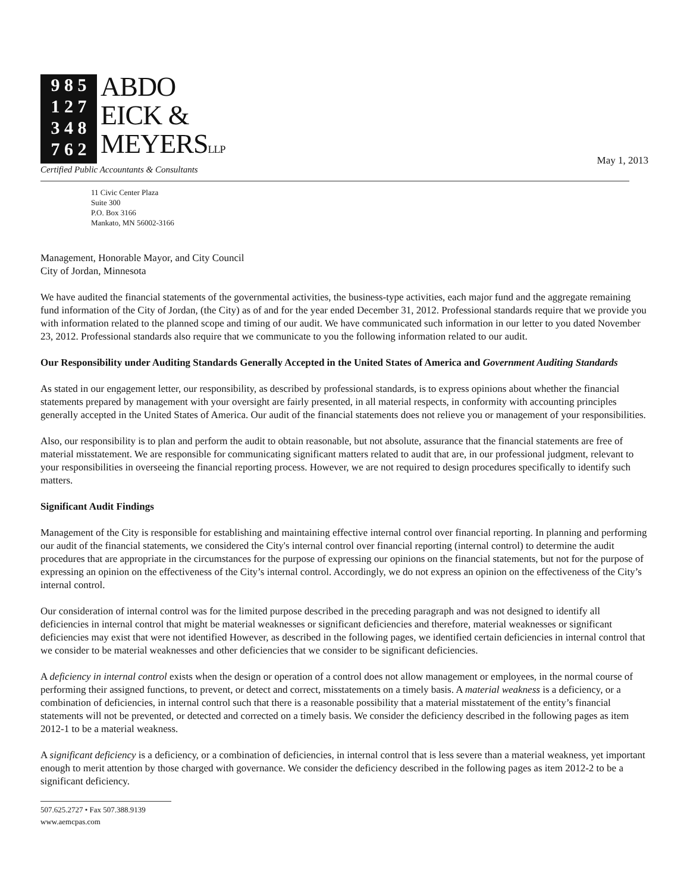9 8 5
1 2 7
3 4 8
7 6 2
ABDO
EICK &
MEYERSLLP
Certified Public Accountants & Consultants
May 1, 2013
11 Civic Center Plaza
Suite 300
P.O. Box 3166
Mankato, MN 56002-3166
Management, Honorable Mayor, and City Council
City of Jordan, Minnesota
We have audited the financial statements of the governmental activities, the business-type activities, each major fund and the aggregate remaining fund information of the City of Jordan, (the City) as of and for the year ended December 31, 2012. Professional standards require that we provide you with information related to the planned scope and timing of our audit. We have communicated such information in our letter to you dated November 23, 2012. Professional standards also require that we communicate to you the following information related to our audit.
Our Responsibility under Auditing Standards Generally Accepted in the United States of America and Government Auditing Standards
As stated in our engagement letter, our responsibility, as described by professional standards, is to express opinions about whether the financial statements prepared by management with your oversight are fairly presented, in all material respects, in conformity with accounting principles generally accepted in the United States of America. Our audit of the financial statements does not relieve you or management of your responsibilities.
Also, our responsibility is to plan and perform the audit to obtain reasonable, but not absolute, assurance that the financial statements are free of material misstatement. We are responsible for communicating significant matters related to audit that are, in our professional judgment, relevant to your responsibilities in overseeing the financial reporting process. However, we are not required to design procedures specifically to identify such matters.
Significant Audit Findings
Management of the City is responsible for establishing and maintaining effective internal control over financial reporting. In planning and performing our audit of the financial statements, we considered the City's internal control over financial reporting (internal control) to determine the audit procedures that are appropriate in the circumstances for the purpose of expressing our opinions on the financial statements, but not for the purpose of expressing an opinion on the effectiveness of the City’s internal control. Accordingly, we do not express an opinion on the effectiveness of the City’s internal control.
Our consideration of internal control was for the limited purpose described in the preceding paragraph and was not designed to identify all deficiencies in internal control that might be material weaknesses or significant deficiencies and therefore, material weaknesses or significant deficiencies may exist that were not identified However, as described in the following pages, we identified certain deficiencies in internal control that we consider to be material weaknesses and other deficiencies that we consider to be significant deficiencies.
A deficiency in internal control exists when the design or operation of a control does not allow management or employees, in the normal course of performing their assigned functions, to prevent, or detect and correct, misstatements on a timely basis. A material weakness is a deficiency, or a combination of deficiencies, in internal control such that there is a reasonable possibility that a material misstatement of the entity’s financial statements will not be prevented, or detected and corrected on a timely basis. We consider the deficiency described in the following pages as item 2012-1 to be a material weakness.
A significant deficiency is a deficiency, or a combination of deficiencies, in internal control that is less severe than a material weakness, yet important enough to merit attention by those charged with governance. We consider the deficiency described in the following pages as item 2012-2 to be a significant deficiency.
507.625.2727 • Fax 507.388.9139
www.aemcpas.com